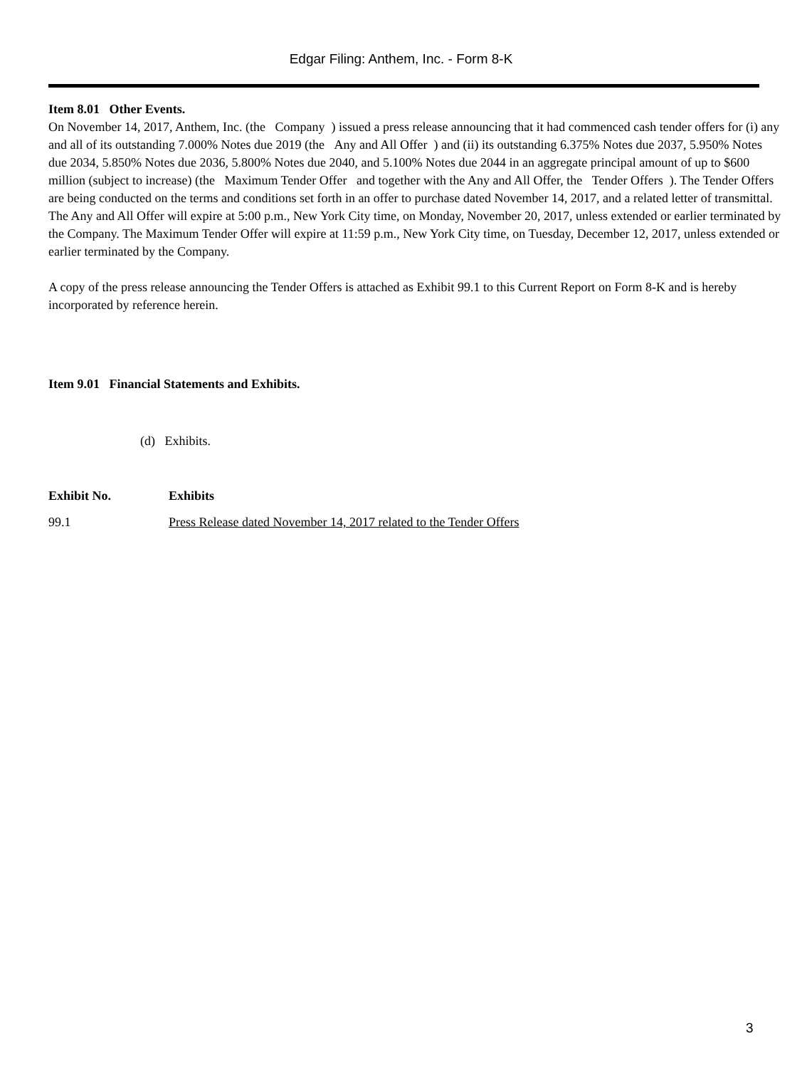Edgar Filing: Anthem, Inc. - Form 8-K
Item 8.01 Other Events.
On November 14, 2017, Anthem, Inc. (the Company ) issued a press release announcing that it had commenced cash tender offers for (i) any and all of its outstanding 7.000% Notes due 2019 (the Any and All Offer ) and (ii) its outstanding 6.375% Notes due 2037, 5.950% Notes due 2034, 5.850% Notes due 2036, 5.800% Notes due 2040, and 5.100% Notes due 2044 in an aggregate principal amount of up to $600 million (subject to increase) (the Maximum Tender Offer and together with the Any and All Offer, the Tender Offers ). The Tender Offers are being conducted on the terms and conditions set forth in an offer to purchase dated November 14, 2017, and a related letter of transmittal. The Any and All Offer will expire at 5:00 p.m., New York City time, on Monday, November 20, 2017, unless extended or earlier terminated by the Company. The Maximum Tender Offer will expire at 11:59 p.m., New York City time, on Tuesday, December 12, 2017, unless extended or earlier terminated by the Company.
A copy of the press release announcing the Tender Offers is attached as Exhibit 99.1 to this Current Report on Form 8-K and is hereby incorporated by reference herein.
Item 9.01 Financial Statements and Exhibits.
(d) Exhibits.
| Exhibit No. | Exhibits |
| --- | --- |
| 99.1 | Press Release dated November 14, 2017 related to the Tender Offers |
3